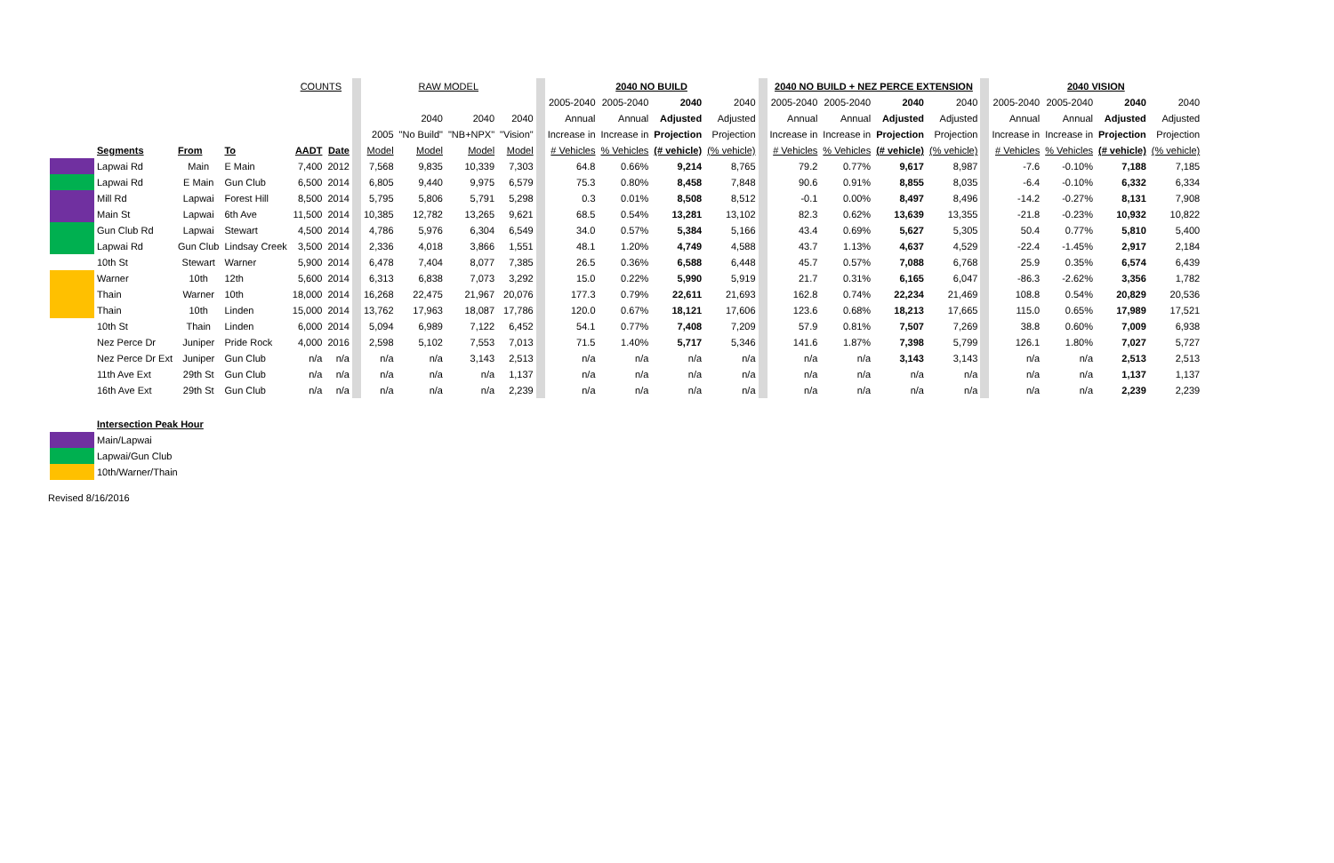| | | | | COUNTS | | | RAW MODEL | | | | | 2040 NO BUILD | | | | | 2040 NO BUILD + NEZ PERCE EXTENSION | | | | | 2040 VISION | | | |
| | | | | | | | | | | | | 2005-2040 | 2005-2040 | 2040 | 2040 | | 2005-2040 | 2005-2040 | 2040 | 2040 | | 2005-2040 | 2005-2040 | 2040 | 2040 |
| | | | | | | | | 2040 | 2040 | 2040 | | Annual | Annual | Adjusted | Adjusted | | Annual | Annual | Adjusted | Adjusted | | Annual | Annual | Adjusted | Adjusted |
| | | | | | | | 2005 | "No Build" | "NB+NPX" | "Vision" | | Increase in | Increase in | Projection | Projection | | Increase in | Increase in | Projection | Projection | | Increase in | Increase in | Projection | Projection |
| | Segments | From | To | AADT | Date | | Model | Model | Model | Model | | # Vehicles | % Vehicles | (# vehicle) | (% vehicle) | | # Vehicles | % Vehicles | (# vehicle) | (% vehicle) | | # Vehicles | % Vehicles | (# vehicle) | (% vehicle) |
| | Lapwai Rd | Main | E Main | 7,400 | 2012 | | 7,568 | 9,835 | 10,339 | 7,303 | | 64.8 | 0.66% | 9,214 | 8,765 | | 79.2 | 0.77% | 9,617 | 8,987 | | -7.6 | -0.10% | 7,188 | 7,185 |
| | Lapwai Rd | E Main | Gun Club | 6,500 | 2014 | | 6,805 | 9,440 | 9,975 | 6,579 | | 75.3 | 0.80% | 8,458 | 7,848 | | 90.6 | 0.91% | 8,855 | 8,035 | | -6.4 | -0.10% | 6,332 | 6,334 |
| | Mill Rd | Lapwai | Forest Hill | 8,500 | 2014 | | 5,795 | 5,806 | 5,791 | 5,298 | | 0.3 | 0.01% | 8,508 | 8,512 | | -0.1 | 0.00% | 8,497 | 8,496 | | -14.2 | -0.27% | 8,131 | 7,908 |
| | Main St | Lapwai | 6th Ave | 11,500 | 2014 | | 10,385 | 12,782 | 13,265 | 9,621 | | 68.5 | 0.54% | 13,281 | 13,102 | | 82.3 | 0.62% | 13,639 | 13,355 | | -21.8 | -0.23% | 10,932 | 10,822 |
| | Gun Club Rd | Lapwai | Stewart | 4,500 | 2014 | | 4,786 | 5,976 | 6,304 | 6,549 | | 34.0 | 0.57% | 5,384 | 5,166 | | 43.4 | 0.69% | 5,627 | 5,305 | | 50.4 | 0.77% | 5,810 | 5,400 |
| | Lapwai Rd | Gun Club | Lindsay Creek | 3,500 | 2014 | | 2,336 | 4,018 | 3,866 | 1,551 | | 48.1 | 1.20% | 4,749 | 4,588 | | 43.7 | 1.13% | 4,637 | 4,529 | | -22.4 | -1.45% | 2,917 | 2,184 |
| | 10th St | Stewart | Warner | 5,900 | 2014 | | 6,478 | 7,404 | 8,077 | 7,385 | | 26.5 | 0.36% | 6,588 | 6,448 | | 45.7 | 0.57% | 7,088 | 6,768 | | 25.9 | 0.35% | 6,574 | 6,439 |
| | Warner | 10th | 12th | 5,600 | 2014 | | 6,313 | 6,838 | 7,073 | 3,292 | | 15.0 | 0.22% | 5,990 | 5,919 | | 21.7 | 0.31% | 6,165 | 6,047 | | -86.3 | -2.62% | 3,356 | 1,782 |
| | Thain | Warner | 10th | 18,000 | 2014 | | 16,268 | 22,475 | 21,967 | 20,076 | | 177.3 | 0.79% | 22,611 | 21,693 | | 162.8 | 0.74% | 22,234 | 21,469 | | 108.8 | 0.54% | 20,829 | 20,536 |
| | Thain | 10th | Linden | 15,000 | 2014 | | 13,762 | 17,963 | 18,087 | 17,786 | | 120.0 | 0.67% | 18,121 | 17,606 | | 123.6 | 0.68% | 18,213 | 17,665 | | 115.0 | 0.65% | 17,989 | 17,521 |
| | 10th St | Thain | Linden | 6,000 | 2014 | | 5,094 | 6,989 | 7,122 | 6,452 | | 54.1 | 0.77% | 7,408 | 7,209 | | 57.9 | 0.81% | 7,507 | 7,269 | | 38.8 | 0.60% | 7,009 | 6,938 |
| | Nez Perce Dr | Juniper | Pride Rock | 4,000 | 2016 | | 2,598 | 5,102 | 7,553 | 7,013 | | 71.5 | 1.40% | 5,717 | 5,346 | | 141.6 | 1.87% | 7,398 | 5,799 | | 126.1 | 1.80% | 7,027 | 5,727 |
| | Nez Perce Dr Ext | Juniper | Gun Club | n/a | n/a | | n/a | n/a | 3,143 | 2,513 | | n/a | n/a | n/a | n/a | | n/a | n/a | 3,143 | 3,143 | | n/a | n/a | 2,513 | 2,513 |
| | 11th Ave Ext | 29th St | Gun Club | n/a | n/a | | n/a | n/a | n/a | 1,137 | | n/a | n/a | n/a | n/a | | n/a | n/a | n/a | n/a | | n/a | n/a | 1,137 | 1,137 |
| | 16th Ave Ext | 29th St | Gun Club | n/a | n/a | | n/a | n/a | n/a | 2,239 | | n/a | n/a | n/a | n/a | | n/a | n/a | n/a | n/a | | n/a | n/a | 2,239 | 2,239 |
| | Intersection Peak Hour |
| | Main/Lapwai |
| | Lapwai/Gun Club |
| | 10th/Warner/Thain |
Revised 8/16/2016